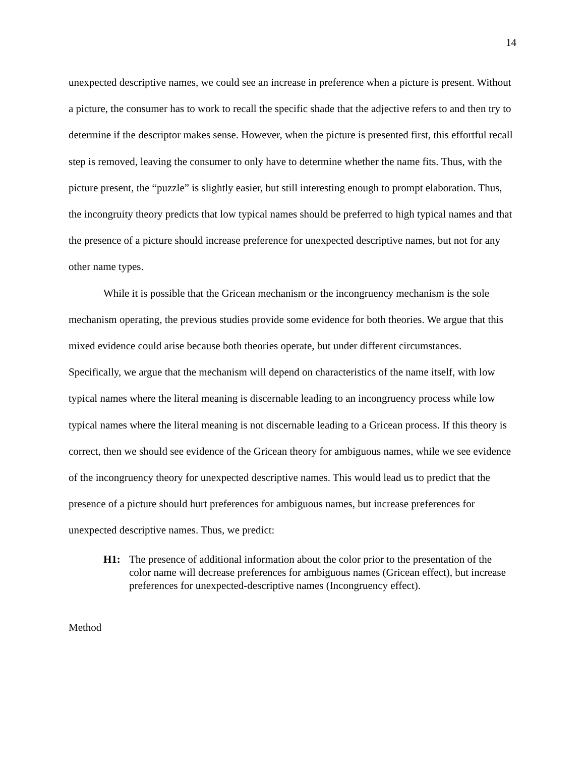14
unexpected descriptive names, we could see an increase in preference when a picture is present. Without a picture, the consumer has to work to recall the specific shade that the adjective refers to and then try to determine if the descriptor makes sense. However, when the picture is presented first, this effortful recall step is removed, leaving the consumer to only have to determine whether the name fits. Thus, with the picture present, the “puzzle” is slightly easier, but still interesting enough to prompt elaboration. Thus, the incongruity theory predicts that low typical names should be preferred to high typical names and that the presence of a picture should increase preference for unexpected descriptive names, but not for any other name types.
While it is possible that the Gricean mechanism or the incongruency mechanism is the sole mechanism operating, the previous studies provide some evidence for both theories. We argue that this mixed evidence could arise because both theories operate, but under different circumstances. Specifically, we argue that the mechanism will depend on characteristics of the name itself, with low typical names where the literal meaning is discernable leading to an incongruency process while low typical names where the literal meaning is not discernable leading to a Gricean process. If this theory is correct, then we should see evidence of the Gricean theory for ambiguous names, while we see evidence of the incongruency theory for unexpected descriptive names. This would lead us to predict that the presence of a picture should hurt preferences for ambiguous names, but increase preferences for unexpected descriptive names. Thus, we predict:
H1: The presence of additional information about the color prior to the presentation of the color name will decrease preferences for ambiguous names (Gricean effect), but increase preferences for unexpected-descriptive names (Incongruency effect).
Method